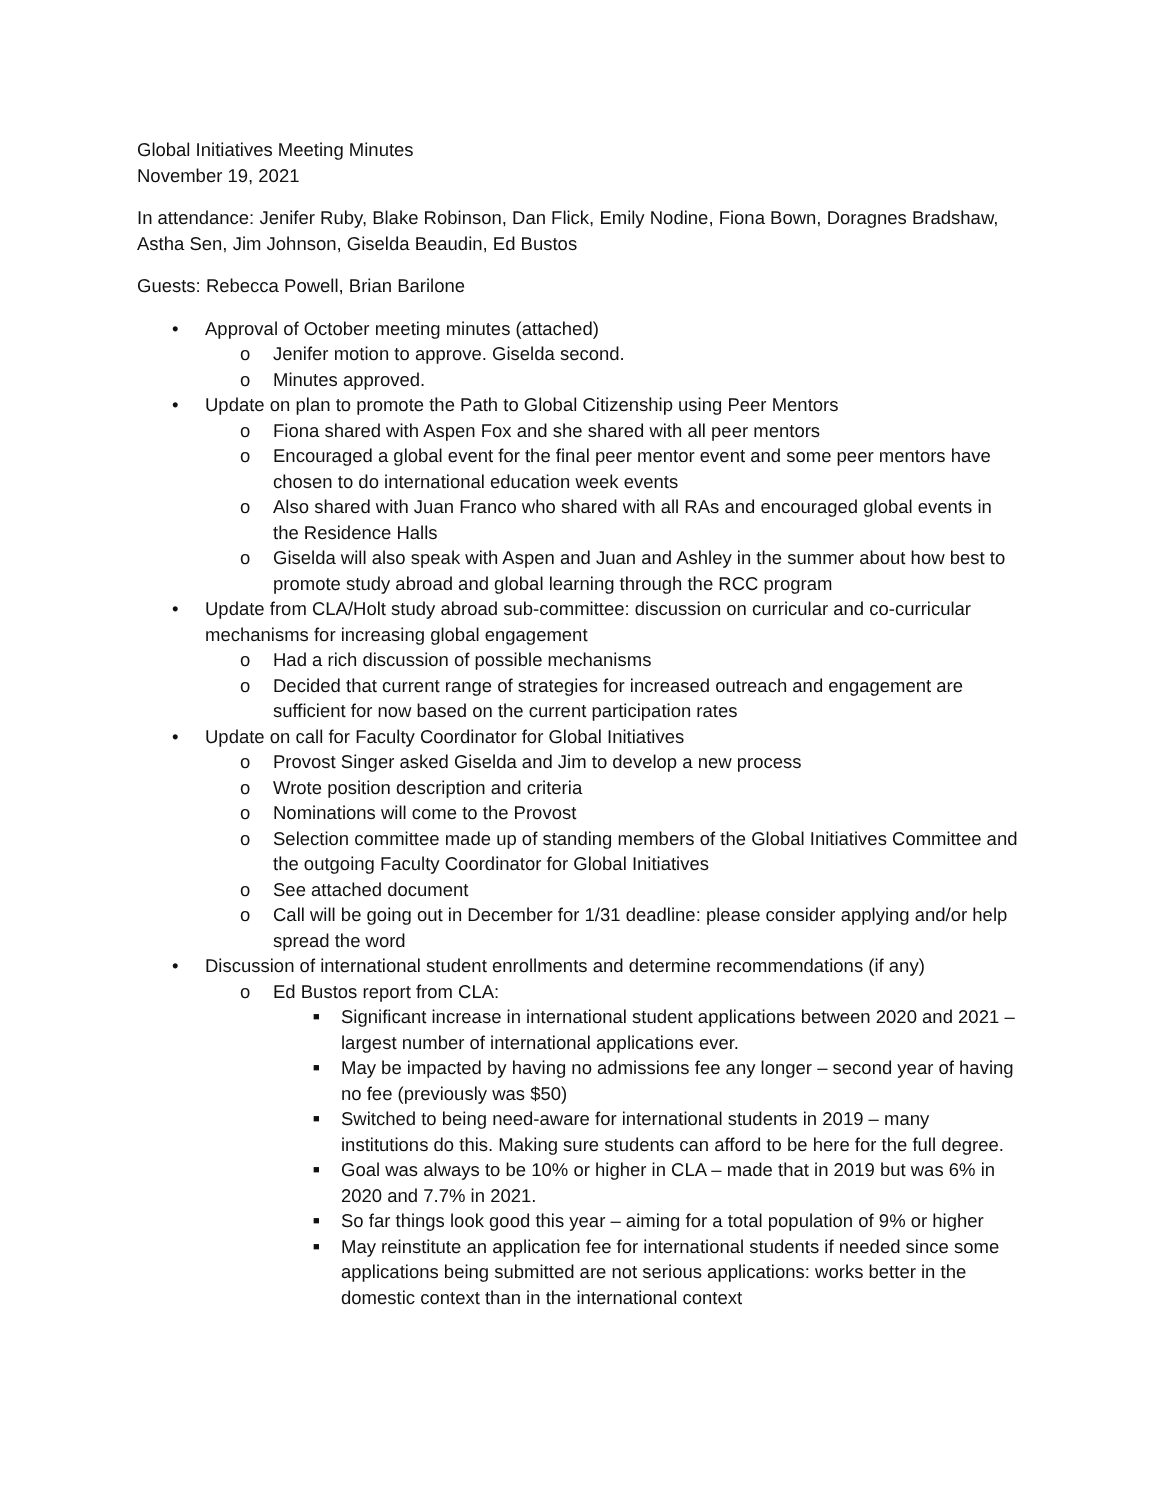Global Initiatives Meeting Minutes
November 19, 2021
In attendance: Jenifer Ruby, Blake Robinson, Dan Flick, Emily Nodine, Fiona Bown, Doragnes Bradshaw, Astha Sen, Jim Johnson, Giselda Beaudin, Ed Bustos
Guests: Rebecca Powell, Brian Barilone
• Approval of October meeting minutes (attached)
o Jenifer motion to approve. Giselda second.
o Minutes approved.
• Update on plan to promote the Path to Global Citizenship using Peer Mentors
o Fiona shared with Aspen Fox and she shared with all peer mentors
o Encouraged a global event for the final peer mentor event and some peer mentors have chosen to do international education week events
o Also shared with Juan Franco who shared with all RAs and encouraged global events in the Residence Halls
o Giselda will also speak with Aspen and Juan and Ashley in the summer about how best to promote study abroad and global learning through the RCC program
• Update from CLA/Holt study abroad sub-committee: discussion on curricular and co-curricular mechanisms for increasing global engagement
o Had a rich discussion of possible mechanisms
o Decided that current range of strategies for increased outreach and engagement are sufficient for now based on the current participation rates
• Update on call for Faculty Coordinator for Global Initiatives
o Provost Singer asked Giselda and Jim to develop a new process
o Wrote position description and criteria
o Nominations will come to the Provost
o Selection committee made up of standing members of the Global Initiatives Committee and the outgoing Faculty Coordinator for Global Initiatives
o See attached document
o Call will be going out in December for 1/31 deadline: please consider applying and/or help spread the word
• Discussion of international student enrollments and determine recommendations (if any)
o Ed Bustos report from CLA:
■ Significant increase in international student applications between 2020 and 2021 – largest number of international applications ever.
■ May be impacted by having no admissions fee any longer – second year of having no fee (previously was $50)
■ Switched to being need-aware for international students in 2019 – many institutions do this. Making sure students can afford to be here for the full degree.
■ Goal was always to be 10% or higher in CLA – made that in 2019 but was 6% in 2020 and 7.7% in 2021.
■ So far things look good this year – aiming for a total population of 9% or higher
■ May reinstitute an application fee for international students if needed since some applications being submitted are not serious applications: works better in the domestic context than in the international context